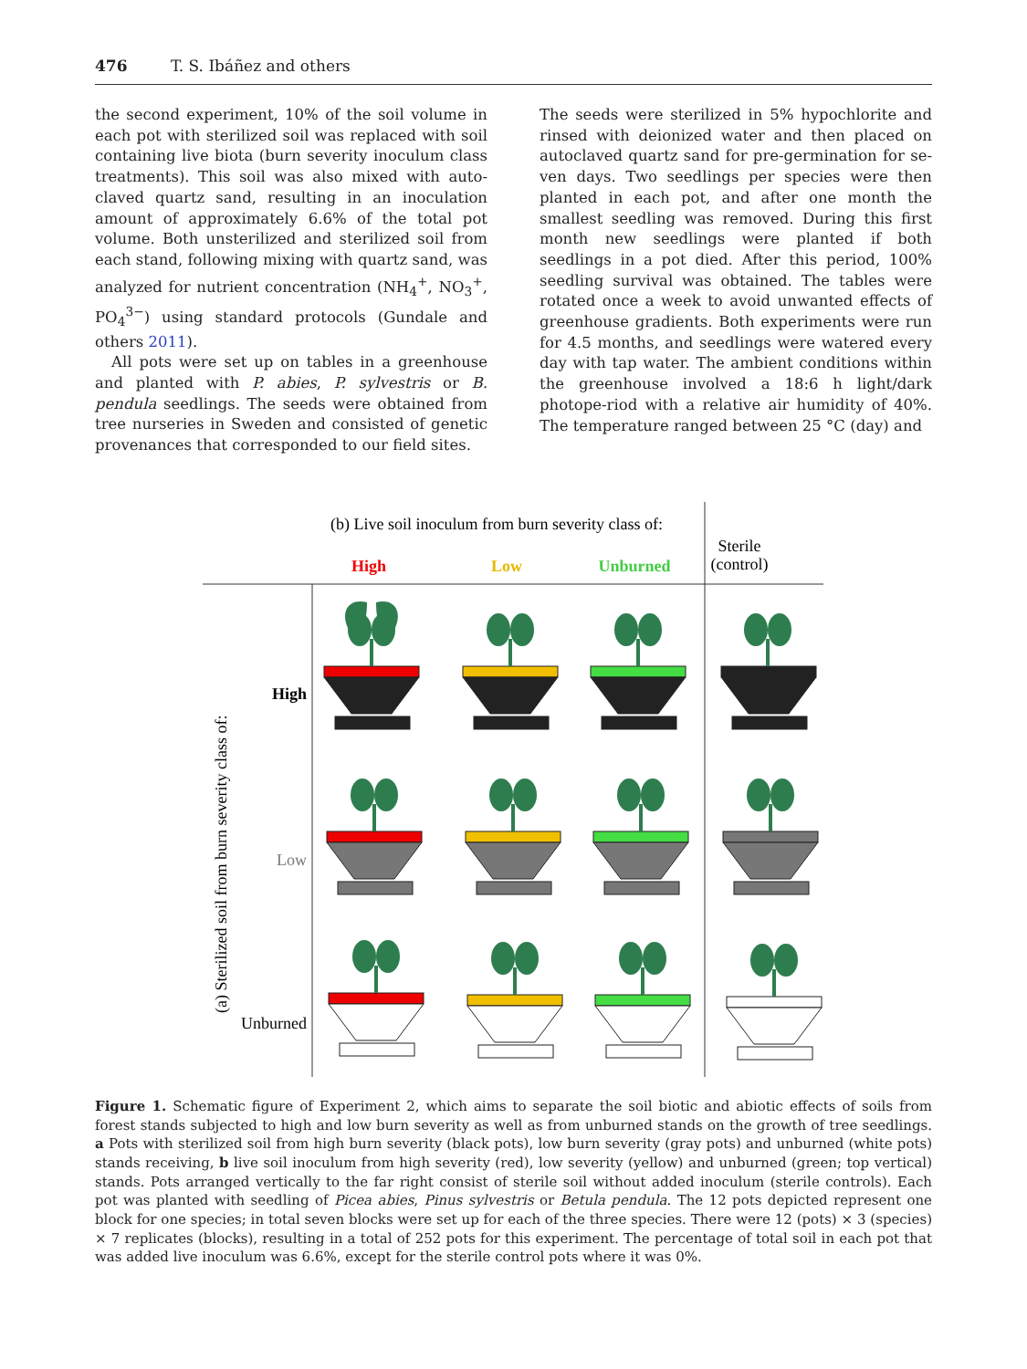476 T. S. Ibáñez and others
the second experiment, 10% of the soil volume in each pot with sterilized soil was replaced with soil containing live biota (burn severity inoculum class treatments). This soil was also mixed with auto-claved quartz sand, resulting in an inoculation amount of approximately 6.6% of the total pot volume. Both unsterilized and sterilized soil from each stand, following mixing with quartz sand, was analyzed for nutrient concentration (NH<sub>4</sub><sup>+</sup>, NO<sub>3</sub><sup>+</sup>, PO<sub>4</sub><sup>3−</sup>) using standard protocols (Gundale and others 2011).
All pots were set up on tables in a greenhouse and planted with P. abies, P. sylvestris or B. pendula seedlings. The seeds were obtained from tree nurseries in Sweden and consisted of genetic provenances that corresponded to our field sites.
The seeds were sterilized in 5% hypochlorite and rinsed with deionized water and then placed on autoclaved quartz sand for pre-germination for se-ven days. Two seedlings per species were then planted in each pot, and after one month the smallest seedling was removed. During this first month new seedlings were planted if both seedlings in a pot died. After this period, 100% seedling survival was obtained. The tables were rotated once a week to avoid unwanted effects of greenhouse gradients. Both experiments were run for 4.5 months, and seedlings were watered every day with tap water. The ambient conditions within the greenhouse involved a 18:6 h light/dark photope-riod with a relative air humidity of 40%. The temperature ranged between 25 °C (day) and
(b) Live soil inoculum from burn severity class of:
Sterile
(control)
High
Low
Unburned
High
Low
Unburned
(a) Sterilized soil from burn severity class of:
Figure 1. Schematic figure of Experiment 2, which aims to separate the soil biotic and abiotic effects of soils from forest stands subjected to high and low burn severity as well as from unburned stands on the growth of tree seedlings. a Pots with sterilized soil from high burn severity (black pots), low burn severity (gray pots) and unburned (white pots) stands receiving, b live soil inoculum from high severity (red), low severity (yellow) and unburned (green; top vertical) stands. Pots arranged vertically to the far right consist of sterile soil without added inoculum (sterile controls). Each pot was planted with seedling of Picea abies, Pinus sylvestris or Betula pendula. The 12 pots depicted represent one block for one species; in total seven blocks were set up for each of the three species. There were 12 (pots) × 3 (species) × 7 replicates (blocks), resulting in a total of 252 pots for this experiment. The percentage of total soil in each pot that was added live inoculum was 6.6%, except for the sterile control pots where it was 0%.